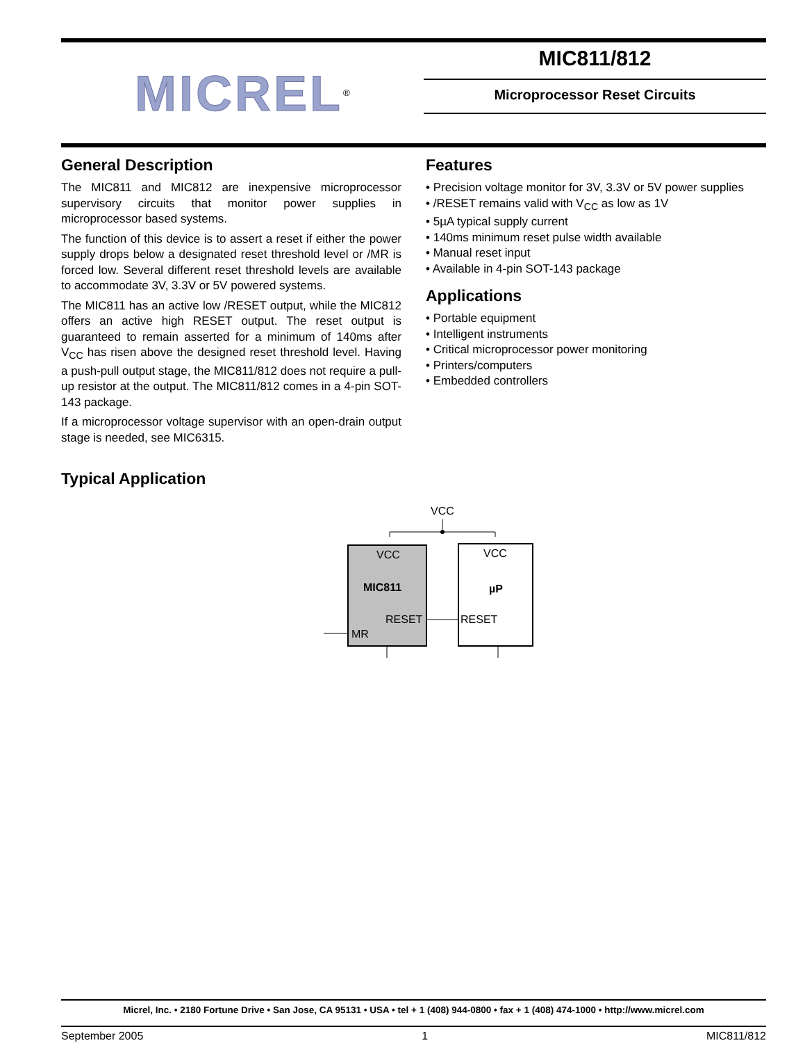MICREL<sup>®</sup>
MIC811/812
Microprocessor Reset Circuits
General Description
The MIC811 and MIC812 are inexpensive microprocessor supervisory circuits that monitor power supplies in microprocessor based systems.
The function of this device is to assert a reset if either the power supply drops below a designated reset threshold level or /MR is forced low. Several different reset threshold levels are available to accommodate 3V, 3.3V or 5V powered systems.
The MIC811 has an active low /RESET output, while the MIC812 offers an active high RESET output. The reset output is guaranteed to remain asserted for a minimum of 140ms after V<sub>CC</sub> has risen above the designed reset threshold level. Having a push-pull output stage, the MIC811/812 does not require a pull-up resistor at the output. The MIC811/812 comes in a 4-pin SOT-143 package.
If a microprocessor voltage supervisor with an open-drain output stage is needed, see MIC6315.
Features
• Precision voltage monitor for 3V, 3.3V or 5V power supplies
• /RESET remains valid with V<sub>CC</sub> as low as 1V
• 5µA typical supply current
• 140ms minimum reset pulse width available
• Manual reset input
• Available in 4-pin SOT-143 package
Applications
• Portable equipment
• Intelligent instruments
• Critical microprocessor power monitoring
• Printers/computers
• Embedded controllers
Typical Application
VCC
VCC
VCC
MIC811
µP
RESET
RESET
MR
Micrel, Inc. • 2180 Fortune Drive • San Jose, CA 95131 • USA • tel + 1 (408) 944-0800 • fax + 1 (408) 474-1000 • http://www.micrel.com
September 2005 1 MIC811/812